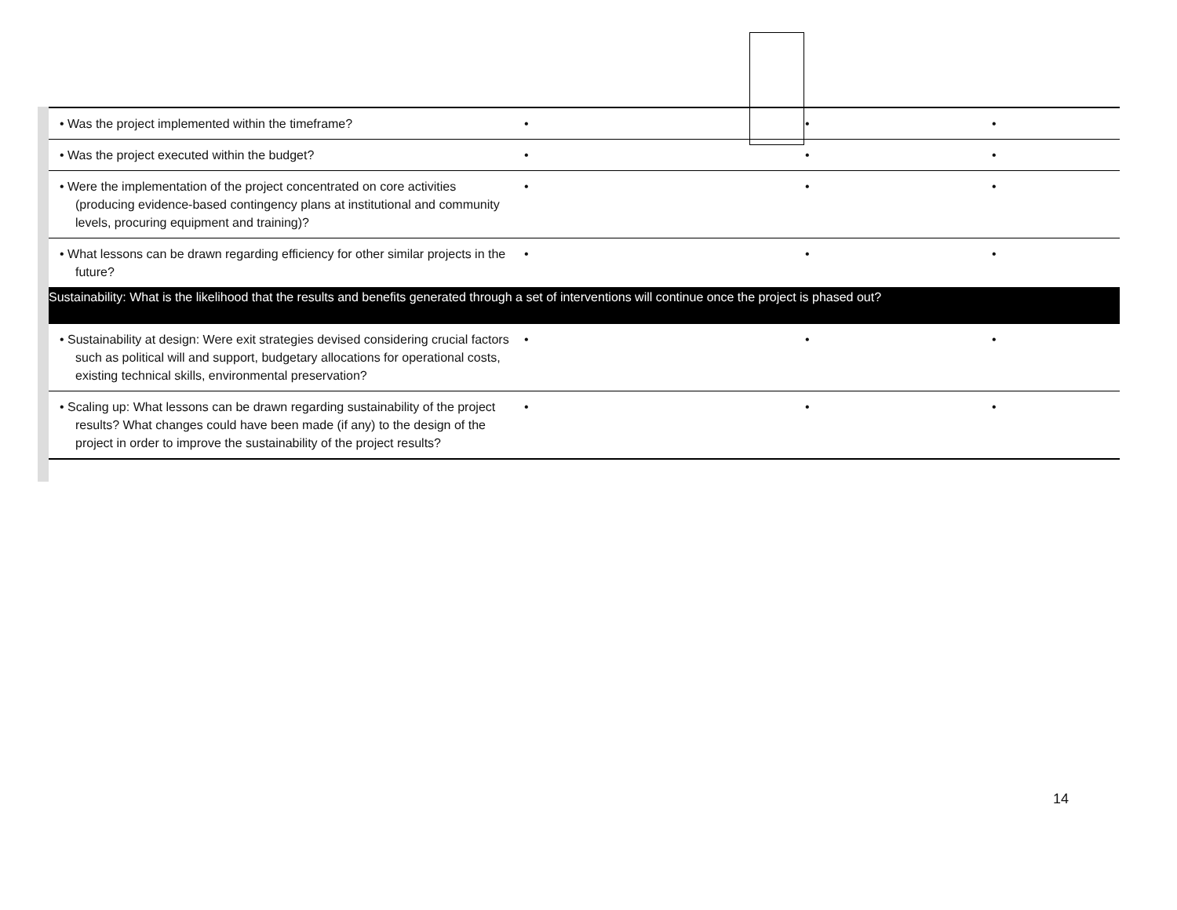| • Was the project implemented within the timeframe? | • | • | • |
| • Was the project executed within the budget? | • | • | • |
| • Were the implementation of the project concentrated on core activities (producing evidence-based contingency plans at institutional and community levels, procuring equipment and training)? | • | • | • |
| • What lessons can be drawn regarding efficiency for other similar projects in the future? | • | • | • |
| Sustainability: What is the likelihood that the results and benefits generated through a set of interventions will continue once the project is phased out? | | | |
| • Sustainability at design: Were exit strategies devised considering crucial factors such as political will and support, budgetary allocations for operational costs, existing technical skills, environmental preservation? | • | • | • |
| • Scaling up: What lessons can be drawn regarding sustainability of the project results? What changes could have been made (if any) to the design of the project in order to improve the sustainability of the project results? | • | • | • |
14